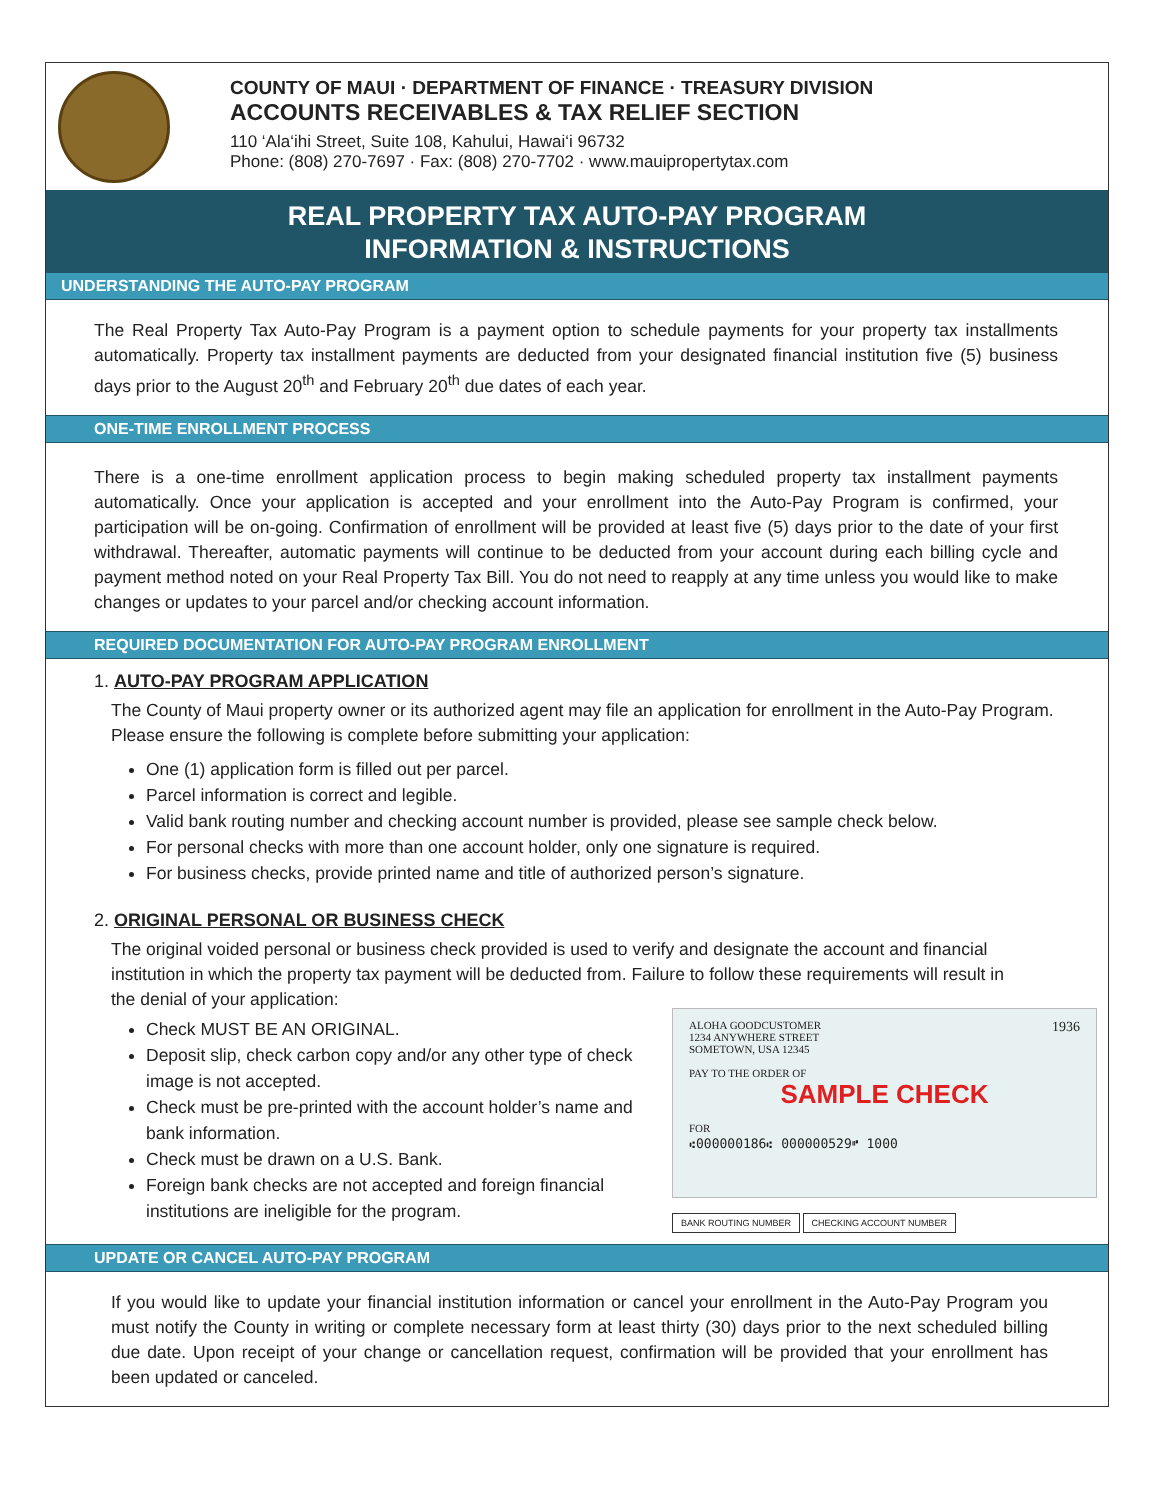COUNTY OF MAUI · DEPARTMENT OF FINANCE · TREASURY DIVISION
ACCOUNTS RECEIVABLES & TAX RELIEF SECTION
110 ‘Ala‘ihi Street, Suite 108, Kahului, Hawai‘i 96732
Phone: (808) 270-7697 · Fax: (808) 270-7702 · www.mauipropertytax.com
REAL PROPERTY TAX AUTO-PAY PROGRAM
INFORMATION & INSTRUCTIONS
UNDERSTANDING THE AUTO-PAY PROGRAM
The Real Property Tax Auto-Pay Program is a payment option to schedule payments for your property tax installments automatically. Property tax installment payments are deducted from your designated financial institution five (5) business days prior to the August 20<sup>th</sup> and February 20<sup>th</sup> due dates of each year.
ONE-TIME ENROLLMENT PROCESS
There is a one-time enrollment application process to begin making scheduled property tax installment payments automatically. Once your application is accepted and your enrollment into the Auto-Pay Program is confirmed, your participation will be on-going. Confirmation of enrollment will be provided at least five (5) days prior to the date of your first withdrawal. Thereafter, automatic payments will continue to be deducted from your account during each billing cycle and payment method noted on your Real Property Tax Bill. You do not need to reapply at any time unless you would like to make changes or updates to your parcel and/or checking account information.
REQUIRED DOCUMENTATION FOR AUTO-PAY PROGRAM ENROLLMENT
1. AUTO-PAY PROGRAM APPLICATION
The County of Maui property owner or its authorized agent may file an application for enrollment in the Auto-Pay Program. Please ensure the following is complete before submitting your application:
One (1) application form is filled out per parcel.
Parcel information is correct and legible.
Valid bank routing number and checking account number is provided, please see sample check below.
For personal checks with more than one account holder, only one signature is required.
For business checks, provide printed name and title of authorized person’s signature.
2. ORIGINAL PERSONAL OR BUSINESS CHECK
The original voided personal or business check provided is used to verify and designate the account and financial institution in which the property tax payment will be deducted from. Failure to follow these requirements will result in the denial of your application:
Check MUST BE AN ORIGINAL.
Deposit slip, check carbon copy and/or any other type of check image is not accepted.
Check must be pre-printed with the account holder’s name and bank information.
Check must be drawn on a U.S. Bank.
Foreign bank checks are not accepted and foreign financial institutions are ineligible for the program.
ALOHA GOODCUSTOMER 1936
1234 ANYWHERE STREET
SOMETOWN, USA 12345
PAY TO THE ORDER OF
SAMPLE CHECK
FOR
⑆000000186⑆ 000000529⑈ 1000
BANK ROUTING NUMBER CHECKING ACCOUNT NUMBER
UPDATE OR CANCEL AUTO-PAY PROGRAM
If you would like to update your financial institution information or cancel your enrollment in the Auto-Pay Program you must notify the County in writing or complete necessary form at least thirty (30) days prior to the next scheduled billing due date. Upon receipt of your change or cancellation request, confirmation will be provided that your enrollment has been updated or canceled.